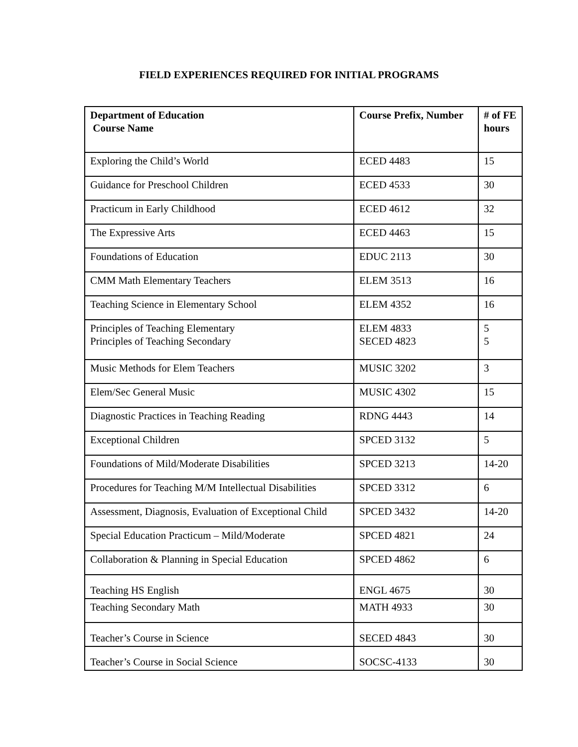FIELD EXPERIENCES REQUIRED FOR INITIAL PROGRAMS
| Department of Education Course Name | Course Prefix, Number | # of FE hours |
| --- | --- | --- |
| Exploring the Child’s World | ECED 4483 | 15 |
| Guidance for Preschool Children | ECED 4533 | 30 |
| Practicum in Early Childhood | ECED 4612 | 32 |
| The Expressive Arts | ECED 4463 | 15 |
| Foundations of Education | EDUC 2113 | 30 |
| CMM Math Elementary Teachers | ELEM 3513 | 16 |
| Teaching Science in Elementary School | ELEM 4352 | 16 |
| Principles of Teaching Elementary Principles of Teaching Secondary | ELEM 4833 SECED 4823 | 5 5 |
| Music Methods for Elem Teachers | MUSIC 3202 | 3 |
| Elem/Sec General Music | MUSIC 4302 | 15 |
| Diagnostic Practices in Teaching Reading | RDNG 4443 | 14 |
| Exceptional Children | SPCED 3132 | 5 |
| Foundations of Mild/Moderate Disabilities | SPCED 3213 | 14-20 |
| Procedures for Teaching M/M Intellectual Disabilities | SPCED 3312 | 6 |
| Assessment, Diagnosis, Evaluation of Exceptional Child | SPCED 3432 | 14-20 |
| Special Education Practicum – Mild/Moderate | SPCED 4821 | 24 |
| Collaboration & Planning in Special Education | SPCED 4862 | 6 |
| Teaching HS English | ENGL 4675 | 30 |
| Teaching Secondary Math | MATH 4933 | 30 |
| Teacher’s Course in Science | SECED 4843 | 30 |
| Teacher’s Course in Social Science | SOCSC-4133 | 30 |